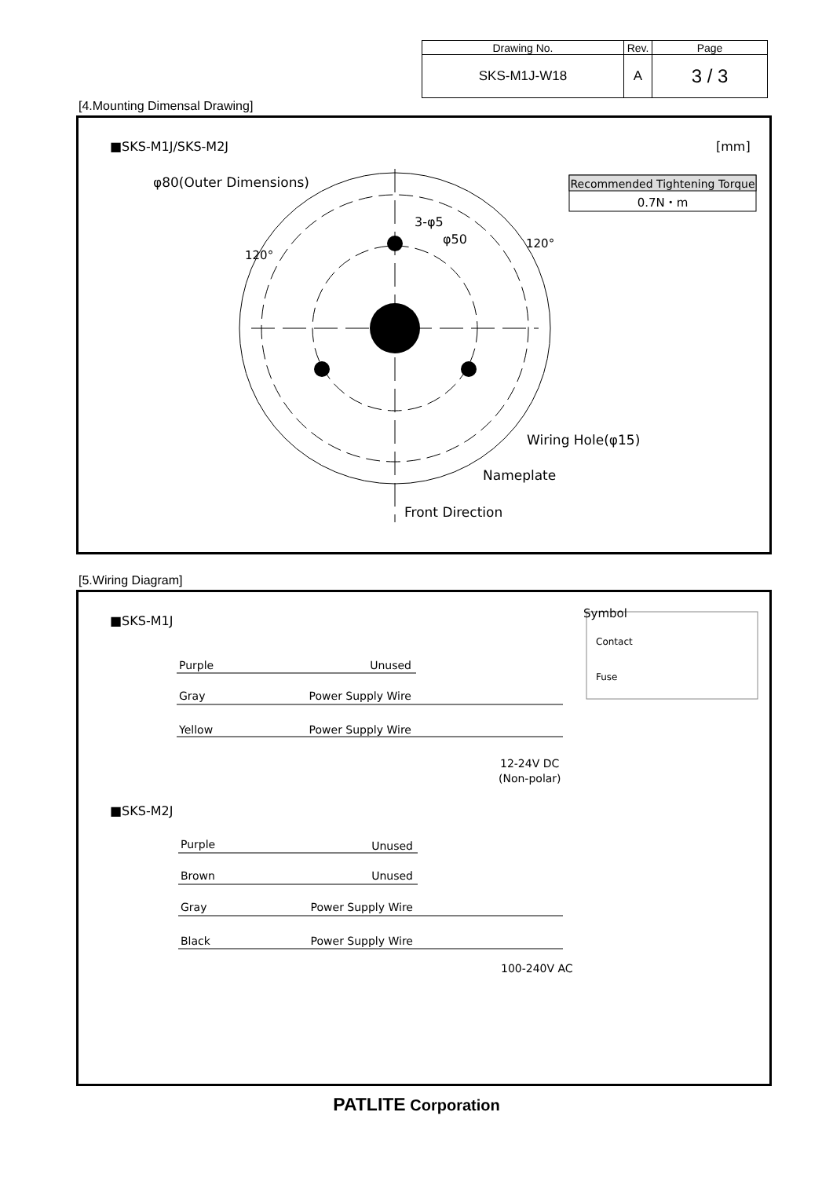| Drawing No. | Rev. | Page |
| SKS-M1J-W18 | A | 3 / 3 |
[4.Mounting Dimensal Drawing]
■SKS-M1J/SKS-M2J
[mm]
Recommended Tightening Torque
0.7N・m
φ80(Outer Dimensions)
3-φ5
φ50
120°
120°
Wiring Hole(φ15)
Nameplate
Front Direction
[5.Wiring Diagram]
■SKS-M1J
Symbol
Contact
Fuse
Purple
Unused
Gray
Power Supply Wire
Yellow
Power Supply Wire
12-24V DC
(Non-polar)
■SKS-M2J
Purple
Unused
Brown
Unused
Gray
Power Supply Wire
Black
Power Supply Wire
100-240V AC
PATLITE Corporation